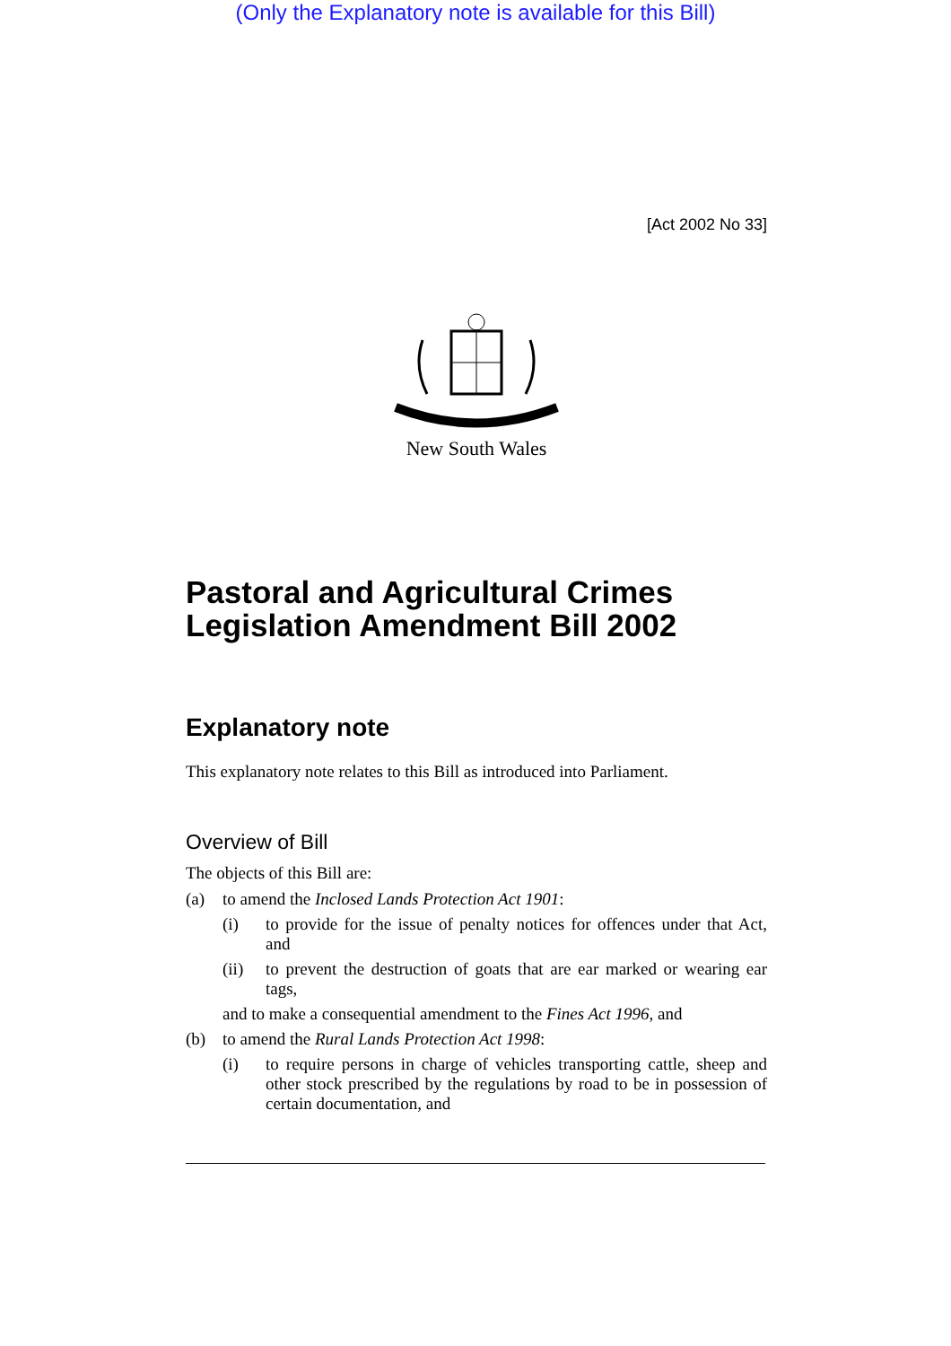(Only the Explanatory note is available for this Bill)
[Act 2002 No 33]
New South Wales
Pastoral and Agricultural Crimes Legislation Amendment Bill 2002
Explanatory note
This explanatory note relates to this Bill as introduced into Parliament.
Overview of Bill
The objects of this Bill are:
(a) to amend the Inclosed Lands Protection Act 1901:
(i) to provide for the issue of penalty notices for offences under that Act, and
(ii) to prevent the destruction of goats that are ear marked or wearing ear tags,
and to make a consequential amendment to the Fines Act 1996, and
(b) to amend the Rural Lands Protection Act 1998:
(i) to require persons in charge of vehicles transporting cattle, sheep and other stock prescribed by the regulations by road to be in possession of certain documentation, and